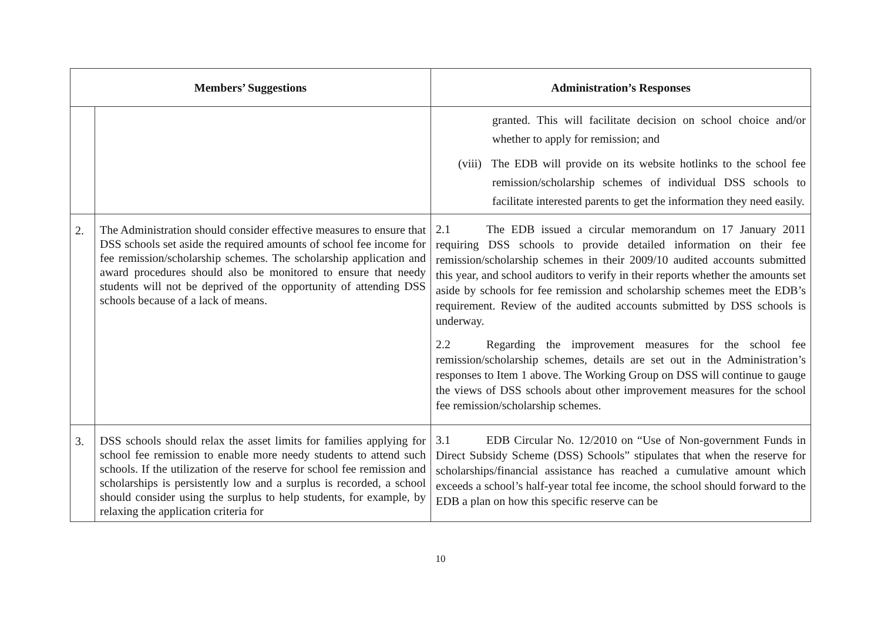| Members’ Suggestions | | Administration’s Responses |
| --- | --- | --- |
| | | granted. This will facilitate decision on school choice and/or whether to apply for remission; and (viii) The EDB will provide on its website hotlinks to the school fee remission/scholarship schemes of individual DSS schools to facilitate interested parents to get the information they need easily. |
| 2. | The Administration should consider effective measures to ensure that DSS schools set aside the required amounts of school fee income for fee remission/scholarship schemes. The scholarship application and award procedures should also be monitored to ensure that needy students will not be deprived of the opportunity of attending DSS schools because of a lack of means. | 2.1 The EDB issued a circular memorandum on 17 January 2011 requiring DSS schools to provide detailed information on their fee remission/scholarship schemes in their 2009/10 audited accounts submitted this year, and school auditors to verify in their reports whether the amounts set aside by schools for fee remission and scholarship schemes meet the EDB’s requirement. Review of the audited accounts submitted by DSS schools is underway. 2.2 Regarding the improvement measures for the school fee remission/scholarship schemes, details are set out in the Administration’s responses to Item 1 above. The Working Group on DSS will continue to gauge the views of DSS schools about other improvement measures for the school fee remission/scholarship schemes. |
| 3. | DSS schools should relax the asset limits for families applying for school fee remission to enable more needy students to attend such schools. If the utilization of the reserve for school fee remission and scholarships is persistently low and a surplus is recorded, a school should consider using the surplus to help students, for example, by relaxing the application criteria for | 3.1 EDB Circular No. 12/2010 on “Use of Non-government Funds in Direct Subsidy Scheme (DSS) Schools” stipulates that when the reserve for scholarships/financial assistance has reached a cumulative amount which exceeds a school’s half-year total fee income, the school should forward to the EDB a plan on how this specific reserve can be |
10